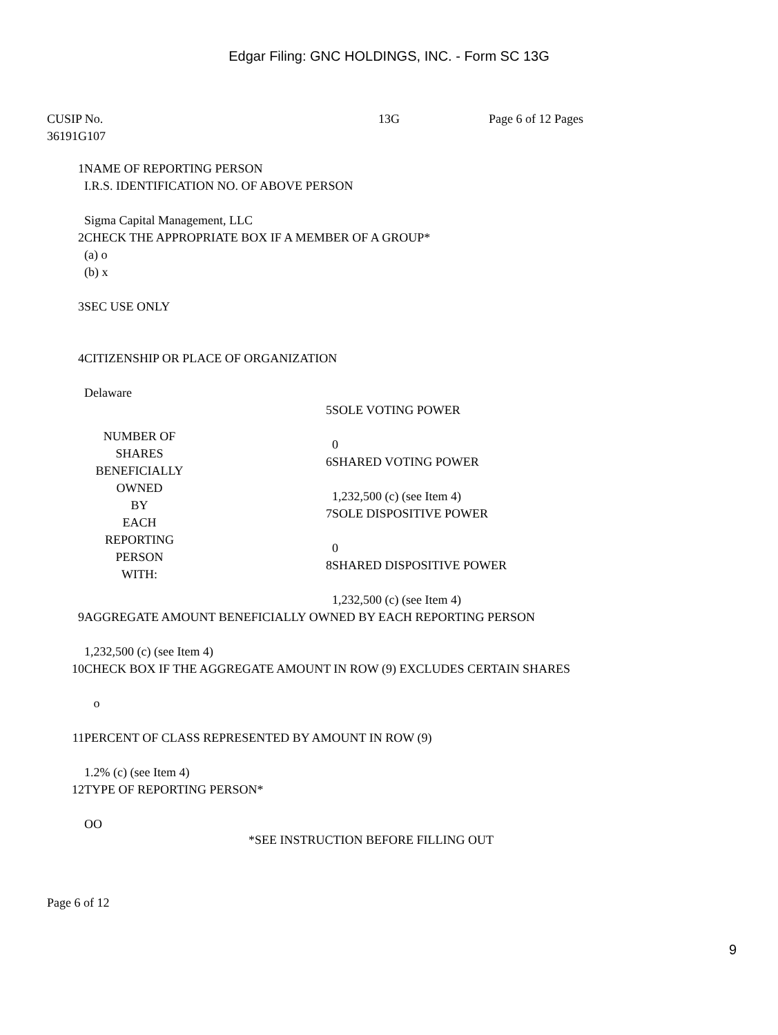Edgar Filing: GNC HOLDINGS, INC. - Form SC 13G
CUSIP No.
36191G107
13G Page 6 of 12 Pages
| 1 | NAME OF REPORTING PERSON I.R.S. IDENTIFICATION NO. OF ABOVE PERSON Sigma Capital Management, LLC | | |
| 2 | CHECK THE APPROPRIATE BOX IF A MEMBER OF A GROUP* (a) o (b) x | | |
| 3 | SEC USE ONLY | | |
| 4 | CITIZENSHIP OR PLACE OF ORGANIZATION Delaware | | |
| | NUMBER OF SHARES BENEFICIALLY OWNED BY EACH REPORTING PERSON WITH: | | 5SOLE VOTING POWER 0 |
| | | | 6SHARED VOTING POWER 1,232,500 (c) (see Item 4) |
| | | | 7SOLE DISPOSITIVE POWER 0 |
| | | | 8SHARED DISPOSITIVE POWER 1,232,500 (c) (see Item 4) |
| 9 | AGGREGATE AMOUNT BENEFICIALLY OWNED BY EACH REPORTING PERSON 1,232,500 (c) (see Item 4) | | |
| 10 | CHECK BOX IF THE AGGREGATE AMOUNT IN ROW (9) EXCLUDES CERTAIN SHARES o | | |
| 11 | PERCENT OF CLASS REPRESENTED BY AMOUNT IN ROW (9) 1.2% (c) (see Item 4) | | |
| 12 | TYPE OF REPORTING PERSON* OO | | |
*SEE INSTRUCTION BEFORE FILLING OUT
Page 6 of 12
9